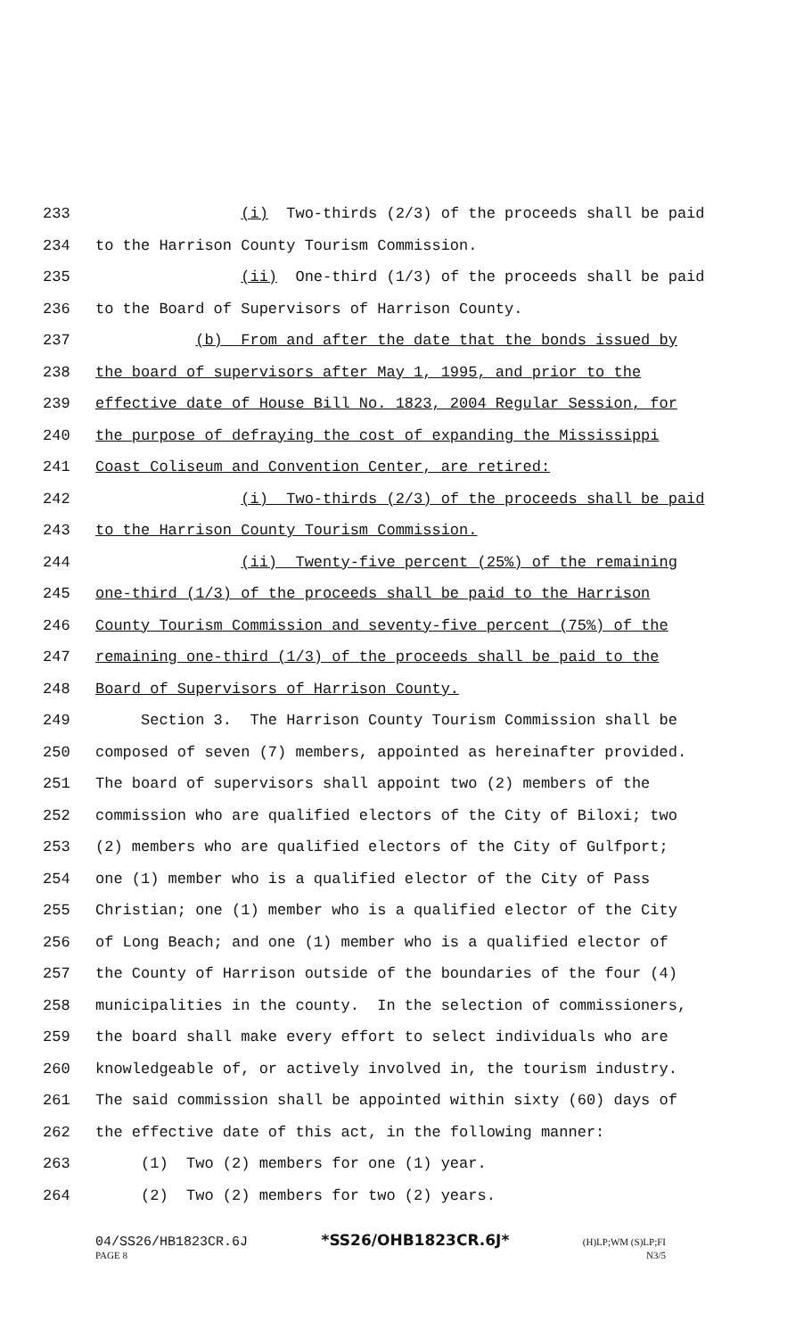233 (i) Two-thirds (2/3) of the proceeds shall be paid
234 to the Harrison County Tourism Commission.
235 (ii) One-third (1/3) of the proceeds shall be paid
236 to the Board of Supervisors of Harrison County.
237 (b) From and after the date that the bonds issued by
238 the board of supervisors after May 1, 1995, and prior to the
239 effective date of House Bill No. 1823, 2004 Regular Session, for
240 the purpose of defraying the cost of expanding the Mississippi
241 Coast Coliseum and Convention Center, are retired:
242 (i) Two-thirds (2/3) of the proceeds shall be paid
243 to the Harrison County Tourism Commission.
244 (ii) Twenty-five percent (25%) of the remaining
245 one-third (1/3) of the proceeds shall be paid to the Harrison
246 County Tourism Commission and seventy-five percent (75%) of the
247 remaining one-third (1/3) of the proceeds shall be paid to the
248 Board of Supervisors of Harrison County.
249 Section 3. The Harrison County Tourism Commission shall be
250 composed of seven (7) members, appointed as hereinafter provided.
251 The board of supervisors shall appoint two (2) members of the
252 commission who are qualified electors of the City of Biloxi; two
253 (2) members who are qualified electors of the City of Gulfport;
254 one (1) member who is a qualified elector of the City of Pass
255 Christian; one (1) member who is a qualified elector of the City
256 of Long Beach; and one (1) member who is a qualified elector of
257 the County of Harrison outside of the boundaries of the four (4)
258 municipalities in the county. In the selection of commissioners,
259 the board shall make every effort to select individuals who are
260 knowledgeable of, or actively involved in, the tourism industry.
261 The said commission shall be appointed within sixty (60) days of
262 the effective date of this act, in the following manner:
263 (1) Two (2) members for one (1) year.
264 (2) Two (2) members for two (2) years.
04/SS26/HB1823CR.6J *SS26/OHB1823CR.6J* (H)LP;WM (S)LP;FI
PAGE 8 N3/5